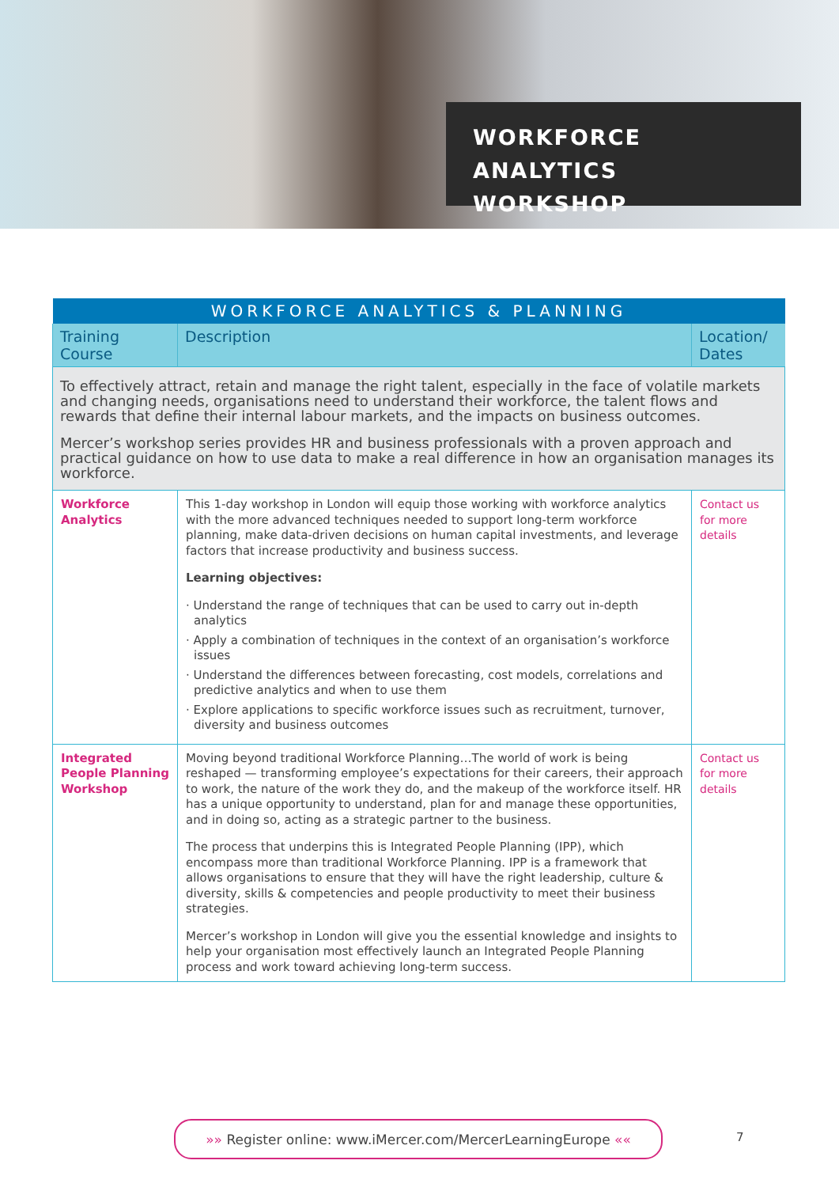WORKFORCE ANALYTICS
WORKSHOP
| WORKFORCE ANALYTICS & PLANNING | | |
| --- | --- | --- |
| Training Course | Description | Location/ Dates |
| To effectively attract, retain and manage the right talent, especially in the face of volatile markets and changing needs, organisations need to understand their workforce, the talent flows and rewards that define their internal labour markets, and the impacts on business outcomes. Mercer’s workshop series provides HR and business professionals with a proven approach and practical guidance on how to use data to make a real difference in how an organisation manages its workforce. | | |
| Workforce Analytics | This 1-day workshop in London will equip those working with workforce analytics with the more advanced techniques needed to support long-term workforce planning, make data-driven decisions on human capital investments, and leverage factors that increase productivity and business success. Learning objectives: · Understand the range of techniques that can be used to carry out in-depth analytics · Apply a combination of techniques in the context of an organisation’s workforce issues · Understand the differences between forecasting, cost models, correlations and predictive analytics and when to use them · Explore applications to specific workforce issues such as recruitment, turnover, diversity and business outcomes | Contact us for more details |
| Integrated People Planning Workshop | Moving beyond traditional Workforce Planning…The world of work is being reshaped — transforming employee’s expectations for their careers, their approach to work, the nature of the work they do, and the makeup of the workforce itself. HR has a unique opportunity to understand, plan for and manage these opportunities, and in doing so, acting as a strategic partner to the business. The process that underpins this is Integrated People Planning (IPP), which encompass more than traditional Workforce Planning. IPP is a framework that allows organisations to ensure that they will have the right leadership, culture & diversity, skills & competencies and people productivity to meet their business strategies. Mercer’s workshop in London will give you the essential knowledge and insights to help your organisation most effectively launch an Integrated People Planning process and work toward achieving long-term success. | Contact us for more details |
»» Register online: www.iMercer.com/MercerLearningEurope ««
7